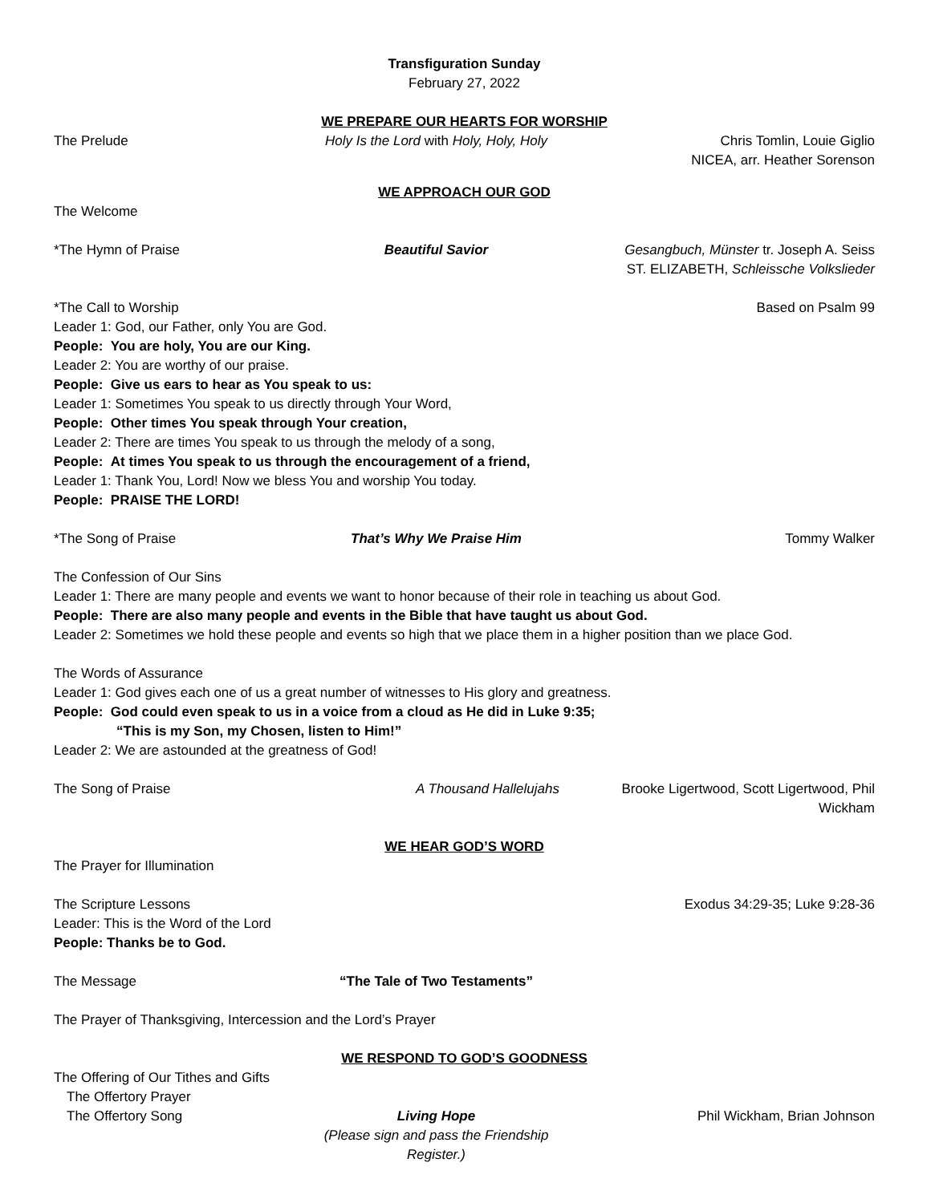Transfiguration Sunday
February 27, 2022
WE PREPARE OUR HEARTS FOR WORSHIP
The Prelude Holy Is the Lord with Holy, Holy, Holy
Chris Tomlin, Louie Giglio
NICEA, arr. Heather Sorenson
WE APPROACH OUR GOD
The Welcome
*The Hymn of Praise Beautiful Savior Gesangbuch, Münster tr. Joseph A. Seiss
ST. ELIZABETH, Schleissche Volkslieder
*The Call to Worship Based on Psalm 99
Leader 1: God, our Father, only You are God.
People: You are holy, You are our King.
Leader 2: You are worthy of our praise.
People: Give us ears to hear as You speak to us:
Leader 1: Sometimes You speak to us directly through Your Word,
People: Other times You speak through Your creation,
Leader 2: There are times You speak to us through the melody of a song,
People: At times You speak to us through the encouragement of a friend,
Leader 1: Thank You, Lord! Now we bless You and worship You today.
People: PRAISE THE LORD!
*The Song of Praise That’s Why We Praise Him Tommy Walker
The Confession of Our Sins
Leader 1: There are many people and events we want to honor because of their role in teaching us about God.
People: There are also many people and events in the Bible that have taught us about God.
Leader 2: Sometimes we hold these people and events so high that we place them in a higher position than we place God.
The Words of Assurance
Leader 1: God gives each one of us a great number of witnesses to His glory and greatness.
People: God could even speak to us in a voice from a cloud as He did in Luke 9:35;
“This is my Son, my Chosen, listen to Him!”
Leader 2: We are astounded at the greatness of God!
The Song of Praise A Thousand Hallelujahs Brooke Ligertwood, Scott Ligertwood, Phil Wickham
WE HEAR GOD’S WORD
The Prayer for Illumination
The Scripture Lessons Exodus 34:29-35; Luke 9:28-36
Leader: This is the Word of the Lord
People: Thanks be to God.
The Message “The Tale of Two Testaments”
The Prayer of Thanksgiving, Intercession and the Lord’s Prayer
WE RESPOND TO GOD’S GOODNESS
The Offering of Our Tithes and Gifts
The Offertory Prayer
The Offertory Song Living Hope
(Please sign and pass the Friendship Register.)
Phil Wickham, Brian Johnson